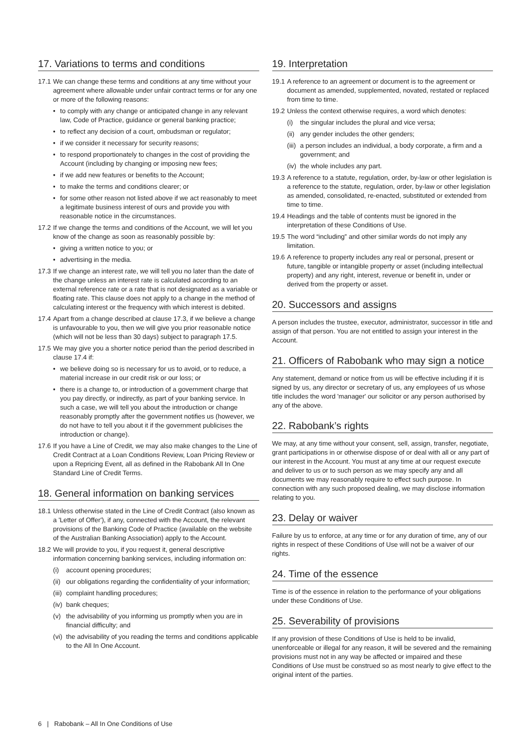17. Variations to terms and conditions
17.1 We can change these terms and conditions at any time without your agreement where allowable under unfair contract terms or for any one or more of the following reasons:
• to comply with any change or anticipated change in any relevant law, Code of Practice, guidance or general banking practice;
• to reflect any decision of a court, ombudsman or regulator;
• if we consider it necessary for security reasons;
• to respond proportionately to changes in the cost of providing the Account (including by changing or imposing new fees;
• if we add new features or benefits to the Account;
• to make the terms and conditions clearer; or
• for some other reason not listed above if we act reasonably to meet a legitimate business interest of ours and provide you with reasonable notice in the circumstances.
17.2 If we change the terms and conditions of the Account, we will let you know of the change as soon as reasonably possible by:
• giving a written notice to you; or
• advertising in the media.
17.3 If we change an interest rate, we will tell you no later than the date of the change unless an interest rate is calculated according to an external reference rate or a rate that is not designated as a variable or floating rate. This clause does not apply to a change in the method of calculating interest or the frequency with which interest is debited.
17.4 Apart from a change described at clause 17.3, if we believe a change is unfavourable to you, then we will give you prior reasonable notice (which will not be less than 30 days) subject to paragraph 17.5.
17.5 We may give you a shorter notice period than the period described in clause 17.4 if:
• we believe doing so is necessary for us to avoid, or to reduce, a material increase in our credit risk or our loss; or
• there is a change to, or introduction of a government charge that you pay directly, or indirectly, as part of your banking service. In such a case, we will tell you about the introduction or change reasonably promptly after the government notifies us (however, we do not have to tell you about it if the government publicises the introduction or change).
17.6 If you have a Line of Credit, we may also make changes to the Line of Credit Contract at a Loan Conditions Review, Loan Pricing Review or upon a Repricing Event, all as defined in the Rabobank All In One Standard Line of Credit Terms.
18. General information on banking services
18.1 Unless otherwise stated in the Line of Credit Contract (also known as a 'Letter of Offer'), if any, connected with the Account, the relevant provisions of the Banking Code of Practice (available on the website of the Australian Banking Association) apply to the Account.
18.2 We will provide to you, if you request it, general descriptive information concerning banking services, including information on:
(i) account opening procedures;
(ii) our obligations regarding the confidentiality of your information;
(iii) complaint handling procedures;
(iv) bank cheques;
(v) the advisability of you informing us promptly when you are in financial difficulty; and
(vi) the advisability of you reading the terms and conditions applicable to the All In One Account.
19. Interpretation
19.1 A reference to an agreement or document is to the agreement or document as amended, supplemented, novated, restated or replaced from time to time.
19.2 Unless the context otherwise requires, a word which denotes:
(i) the singular includes the plural and vice versa;
(ii) any gender includes the other genders;
(iii) a person includes an individual, a body corporate, a firm and a government; and
(iv) the whole includes any part.
19.3 A reference to a statute, regulation, order, by-law or other legislation is a reference to the statute, regulation, order, by-law or other legislation as amended, consolidated, re-enacted, substituted or extended from time to time.
19.4 Headings and the table of contents must be ignored in the interpretation of these Conditions of Use.
19.5 The word “including” and other similar words do not imply any limitation.
19.6 A reference to property includes any real or personal, present or future, tangible or intangible property or asset (including intellectual property) and any right, interest, revenue or benefit in, under or derived from the property or asset.
20. Successors and assigns
A person includes the trustee, executor, administrator, successor in title and assign of that person. You are not entitled to assign your interest in the Account.
21. Officers of Rabobank who may sign a notice
Any statement, demand or notice from us will be effective including if it is signed by us, any director or secretary of us, any employees of us whose title includes the word 'manager' our solicitor or any person authorised by any of the above.
22. Rabobank’s rights
We may, at any time without your consent, sell, assign, transfer, negotiate, grant participations in or otherwise dispose of or deal with all or any part of our interest in the Account. You must at any time at our request execute and deliver to us or to such person as we may specify any and all documents we may reasonably require to effect such purpose. In connection with any such proposed dealing, we may disclose information relating to you.
23. Delay or waiver
Failure by us to enforce, at any time or for any duration of time, any of our rights in respect of these Conditions of Use will not be a waiver of our rights.
24. Time of the essence
Time is of the essence in relation to the performance of your obligations under these Conditions of Use.
25. Severability of provisions
If any provision of these Conditions of Use is held to be invalid, unenforceable or illegal for any reason, it will be severed and the remaining provisions must not in any way be affected or impaired and these Conditions of Use must be construed so as most nearly to give effect to the original intent of the parties.
6 | Rabobank – All In One Conditions of Use